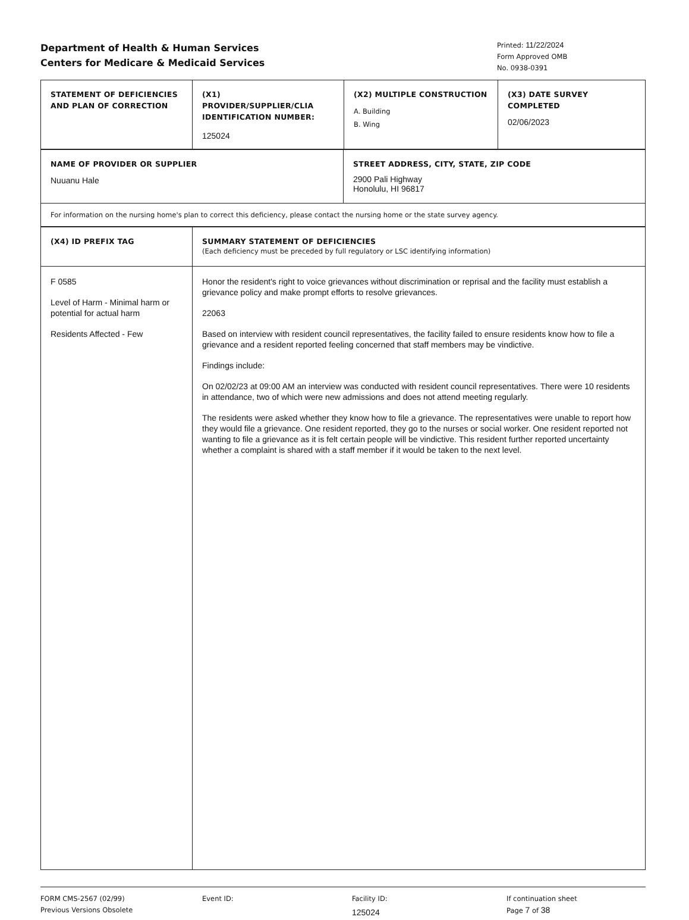Department of Health & Human Services
Centers for Medicare & Medicaid Services
Printed: 11/22/2024
Form Approved OMB
No. 0938-0391
| STATEMENT OF DEFICIENCIES AND PLAN OF CORRECTION | (X1) PROVIDER/SUPPLIER/CLIA IDENTIFICATION NUMBER: 125024 | (X2) MULTIPLE CONSTRUCTION A. Building B. Wing | (X3) DATE SURVEY COMPLETED 02/06/2023 |
| NAME OF PROVIDER OR SUPPLIER Nuuanu Hale | STREET ADDRESS, CITY, STATE, ZIP CODE 2900 Pali Highway Honolulu, HI 96817 |
| For information on the nursing home's plan to correct this deficiency, please contact the nursing home or the state survey agency. | |
| (X4) ID PREFIX TAG | SUMMARY STATEMENT OF DEFICIENCIES (Each deficiency must be preceded by full regulatory or LSC identifying information) |
| F 0585 Level of Harm - Minimal harm or potential for actual harm Residents Affected - Few | Honor the resident's right to voice grievances without discrimination or reprisal and the facility must establish a grievance policy and make prompt efforts to resolve grievances. 22063 Based on interview with resident council representatives, the facility failed to ensure residents know how to file a grievance and a resident reported feeling concerned that staff members may be vindictive. Findings include: On 02/02/23 at 09:00 AM an interview was conducted with resident council representatives. There were 10 residents in attendance, two of which were new admissions and does not attend meeting regularly. The residents were asked whether they know how to file a grievance. The representatives were unable to report how they would file a grievance. One resident reported, they go to the nurses or social worker. One resident reported not wanting to file a grievance as it is felt certain people will be vindictive. This resident further reported uncertainty whether a complaint is shared with a staff member if it would be taken to the next level. |
FORM CMS-2567 (02/99)
Previous Versions Obsolete
Event ID: Facility ID:
125024
If continuation sheet
Page 7 of 38